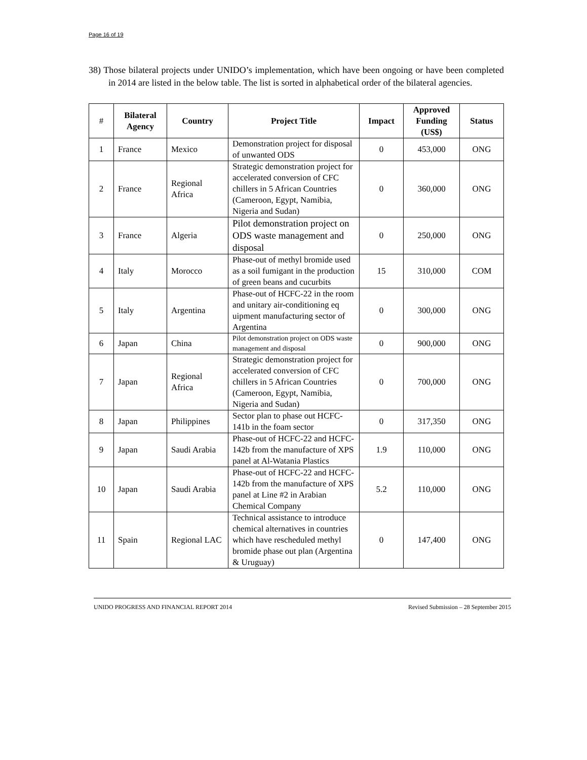Page 16 of 19
38) Those bilateral projects under UNIDO’s implementation, which have been ongoing or have been completed in 2014 are listed in the below table. The list is sorted in alphabetical order of the bilateral agencies.
| # | Bilateral Agency | Country | Project Title | Impact | Approved Funding (US$) | Status |
| --- | --- | --- | --- | --- | --- | --- |
| 1 | France | Mexico | Demonstration project for disposal of unwanted ODS | 0 | 453,000 | ONG |
| 2 | France | Regional Africa | Strategic demonstration project for accelerated conversion of CFC chillers in 5 African Countries (Cameroon, Egypt, Namibia, Nigeria and Sudan) | 0 | 360,000 | ONG |
| 3 | France | Algeria | Pilot demonstration project on ODS waste management and disposal | 0 | 250,000 | ONG |
| 4 | Italy | Morocco | Phase-out of methyl bromide used as a soil fumigant in the production of green beans and cucurbits | 15 | 310,000 | COM |
| 5 | Italy | Argentina | Phase-out of HCFC-22 in the room and unitary air-conditioning eq uipment manufacturing sector of Argentina | 0 | 300,000 | ONG |
| 6 | Japan | China | Pilot demonstration project on ODS waste management and disposal | 0 | 900,000 | ONG |
| 7 | Japan | Regional Africa | Strategic demonstration project for accelerated conversion of CFC chillers in 5 African Countries (Cameroon, Egypt, Namibia, Nigeria and Sudan) | 0 | 700,000 | ONG |
| 8 | Japan | Philippines | Sector plan to phase out HCFC-141b in the foam sector | 0 | 317,350 | ONG |
| 9 | Japan | Saudi Arabia | Phase-out of HCFC-22 and HCFC-142b from the manufacture of XPS panel at Al-Watania Plastics | 1.9 | 110,000 | ONG |
| 10 | Japan | Saudi Arabia | Phase-out of HCFC-22 and HCFC-142b from the manufacture of XPS panel at Line #2 in Arabian Chemical Company | 5.2 | 110,000 | ONG |
| 11 | Spain | Regional LAC | Technical assistance to introduce chemical alternatives in countries which have rescheduled methyl bromide phase out plan (Argentina & Uruguay) | 0 | 147,400 | ONG |
UNIDO PROGRESS AND FINANCIAL REPORT 2014 Revised Submission – 28 September 2015